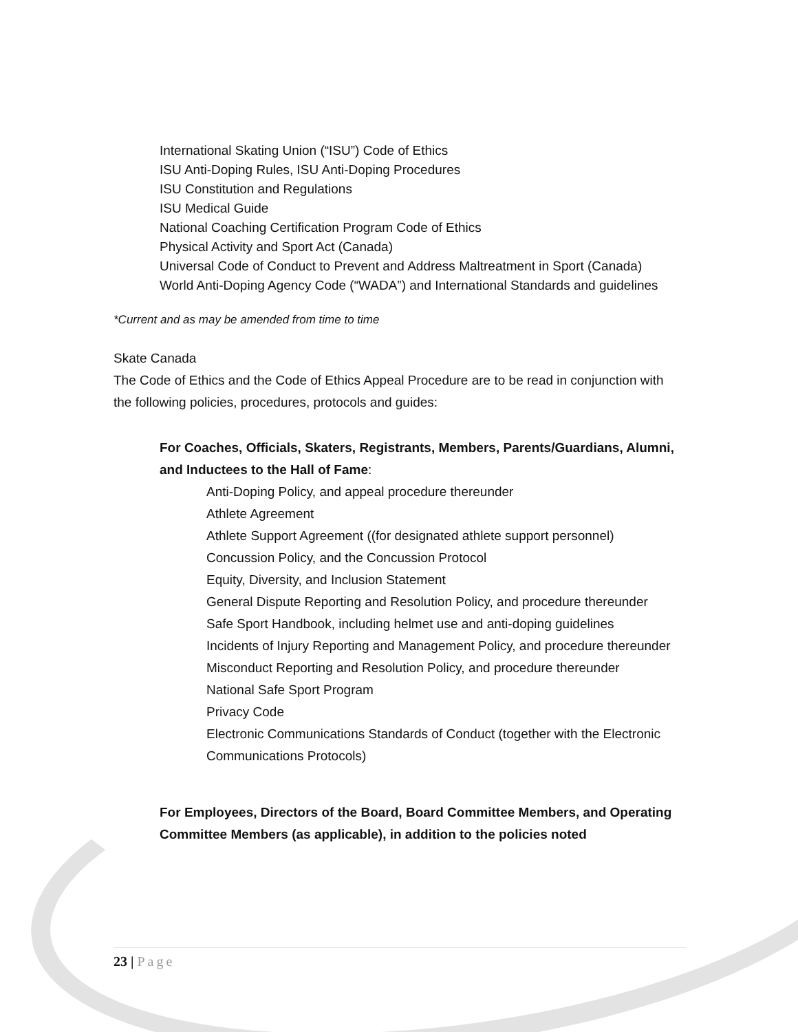International Skating Union (“ISU”) Code of Ethics
ISU Anti-Doping Rules, ISU Anti-Doping Procedures
ISU Constitution and Regulations
ISU Medical Guide
National Coaching Certification Program Code of Ethics
Physical Activity and Sport Act (Canada)
Universal Code of Conduct to Prevent and Address Maltreatment in Sport (Canada)
World Anti-Doping Agency Code (“WADA”) and International Standards and guidelines
*Current and as may be amended from time to time
Skate Canada
The Code of Ethics and the Code of Ethics Appeal Procedure are to be read in conjunction with the following policies, procedures, protocols and guides:
For Coaches, Officials, Skaters, Registrants, Members, Parents/Guardians, Alumni, and Inductees to the Hall of Fame:
Anti-Doping Policy, and appeal procedure thereunder
Athlete Agreement
Athlete Support Agreement ((for designated athlete support personnel)
Concussion Policy, and the Concussion Protocol
Equity, Diversity, and Inclusion Statement
General Dispute Reporting and Resolution Policy, and procedure thereunder
Safe Sport Handbook, including helmet use and anti-doping guidelines
Incidents of Injury Reporting and Management Policy, and procedure thereunder
Misconduct Reporting and Resolution Policy, and procedure thereunder
National Safe Sport Program
Privacy Code
Electronic Communications Standards of Conduct (together with the Electronic Communications Protocols)
For Employees, Directors of the Board, Board Committee Members, and Operating Committee Members (as applicable), in addition to the policies noted
23 | Page